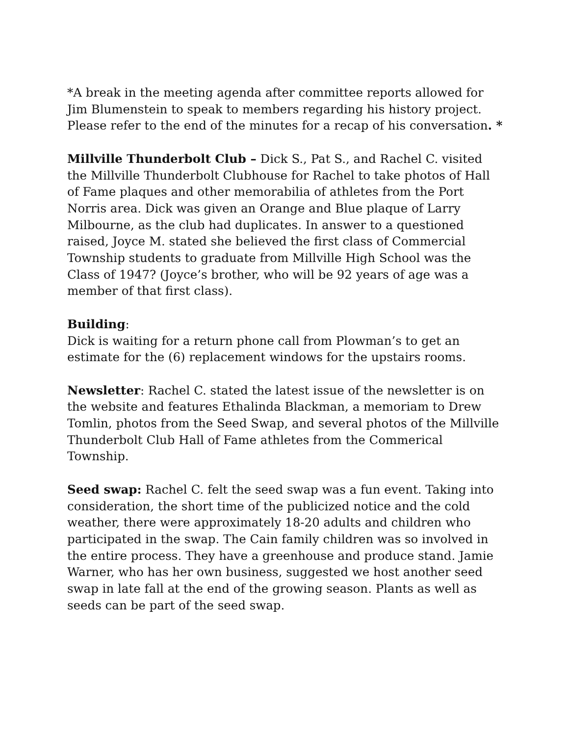*A break in the meeting agenda after committee reports allowed for Jim Blumenstein to speak to members regarding his history project. Please refer to the end of the minutes for a recap of his conversation. *
Millville Thunderbolt Club – Dick S., Pat S., and Rachel C. visited the Millville Thunderbolt Clubhouse for Rachel to take photos of Hall of Fame plaques and other memorabilia of athletes from the Port Norris area. Dick was given an Orange and Blue plaque of Larry Milbourne, as the club had duplicates. In answer to a questioned raised, Joyce M. stated she believed the first class of Commercial Township students to graduate from Millville High School was the Class of 1947? (Joyce’s brother, who will be 92 years of age was a member of that first class).
Building:
Dick is waiting for a return phone call from Plowman’s to get an estimate for the (6) replacement windows for the upstairs rooms.
Newsletter: Rachel C. stated the latest issue of the newsletter is on the website and features Ethalinda Blackman, a memoriam to Drew Tomlin, photos from the Seed Swap, and several photos of the Millville Thunderbolt Club Hall of Fame athletes from the Commerical Township.
Seed swap: Rachel C. felt the seed swap was a fun event. Taking into consideration, the short time of the publicized notice and the cold weather, there were approximately 18-20 adults and children who participated in the swap. The Cain family children was so involved in the entire process. They have a greenhouse and produce stand. Jamie Warner, who has her own business, suggested we host another seed swap in late fall at the end of the growing season. Plants as well as seeds can be part of the seed swap.